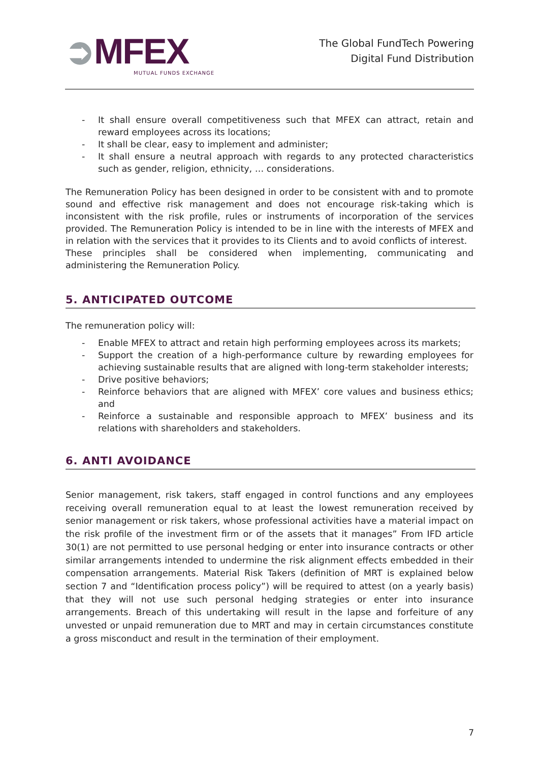➲MFEX
MUTUAL FUNDS EXCHANGE
The Global FundTech Powering
Digital Fund Distribution
- It shall ensure overall competitiveness such that MFEX can attract, retain and reward employees across its locations;
- It shall be clear, easy to implement and administer;
- It shall ensure a neutral approach with regards to any protected characteristics such as gender, religion, ethnicity, … considerations.
The Remuneration Policy has been designed in order to be consistent with and to promote sound and effective risk management and does not encourage risk-taking which is inconsistent with the risk profile, rules or instruments of incorporation of the services provided. The Remuneration Policy is intended to be in line with the interests of MFEX and in relation with the services that it provides to its Clients and to avoid conflicts of interest.
These principles shall be considered when implementing, communicating and administering the Remuneration Policy.
5. ANTICIPATED OUTCOME
The remuneration policy will:
- Enable MFEX to attract and retain high performing employees across its markets;
- Support the creation of a high-performance culture by rewarding employees for achieving sustainable results that are aligned with long-term stakeholder interests;
- Drive positive behaviors;
- Reinforce behaviors that are aligned with MFEX’ core values and business ethics; and
- Reinforce a sustainable and responsible approach to MFEX’ business and its relations with shareholders and stakeholders.
6. ANTI AVOIDANCE
Senior management, risk takers, staff engaged in control functions and any employees receiving overall remuneration equal to at least the lowest remuneration received by senior management or risk takers, whose professional activities have a material impact on the risk profile of the investment firm or of the assets that it manages” From IFD article 30(1) are not permitted to use personal hedging or enter into insurance contracts or other similar arrangements intended to undermine the risk alignment effects embedded in their compensation arrangements. Material Risk Takers (definition of MRT is explained below section 7 and “Identification process policy”) will be required to attest (on a yearly basis) that they will not use such personal hedging strategies or enter into insurance arrangements. Breach of this undertaking will result in the lapse and forfeiture of any unvested or unpaid remuneration due to MRT and may in certain circumstances constitute a gross misconduct and result in the termination of their employment.
7